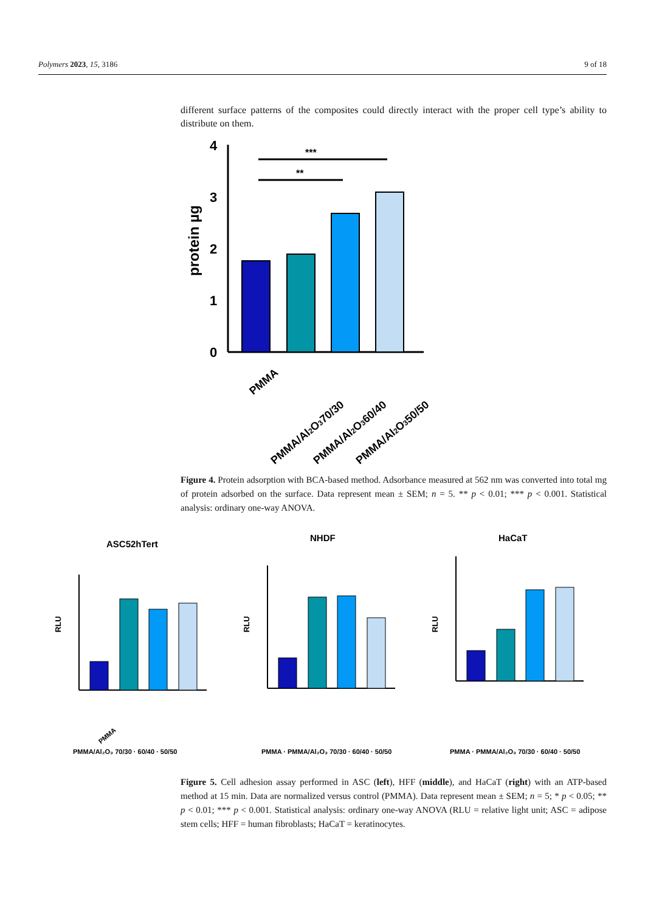Polymers 2023, 15, 3186 9 of 18
different surface patterns of the composites could directly interact with the proper cell type’s ability to distribute on them.
0
1
2
3
4
protein µg
***
**
PMMA
PMMA/Al2O370/30
PMMA/Al2O360/40
PMMA/Al2O350/50
Figure 4. Protein adsorption with BCA-based method. Adsorbance measured at 562 nm was converted into total mg of protein adsorbed on the surface. Data represent mean ± SEM; n = 5. ** p < 0.01; *** p < 0.001. Statistical analysis: ordinary one-way ANOVA.
ASC52hTert
RLU
PMMA
PMMA/Al₂O₃ 70/30 · 60/40 · 50/50
NHDF
RLU
PMMA · PMMA/Al₂O₃ 70/30 · 60/40 · 50/50
HaCaT
RLU
PMMA · PMMA/Al₂O₃ 70/30 · 60/40 · 50/50
Figure 5. Cell adhesion assay performed in ASC (left), HFF (middle), and HaCaT (right) with an ATP-based method at 15 min. Data are normalized versus control (PMMA). Data represent mean ± SEM; n = 5; * p < 0.05; ** p < 0.01; *** p < 0.001. Statistical analysis: ordinary one-way ANOVA (RLU = relative light unit; ASC = adipose stem cells; HFF = human fibroblasts; HaCaT = keratinocytes.